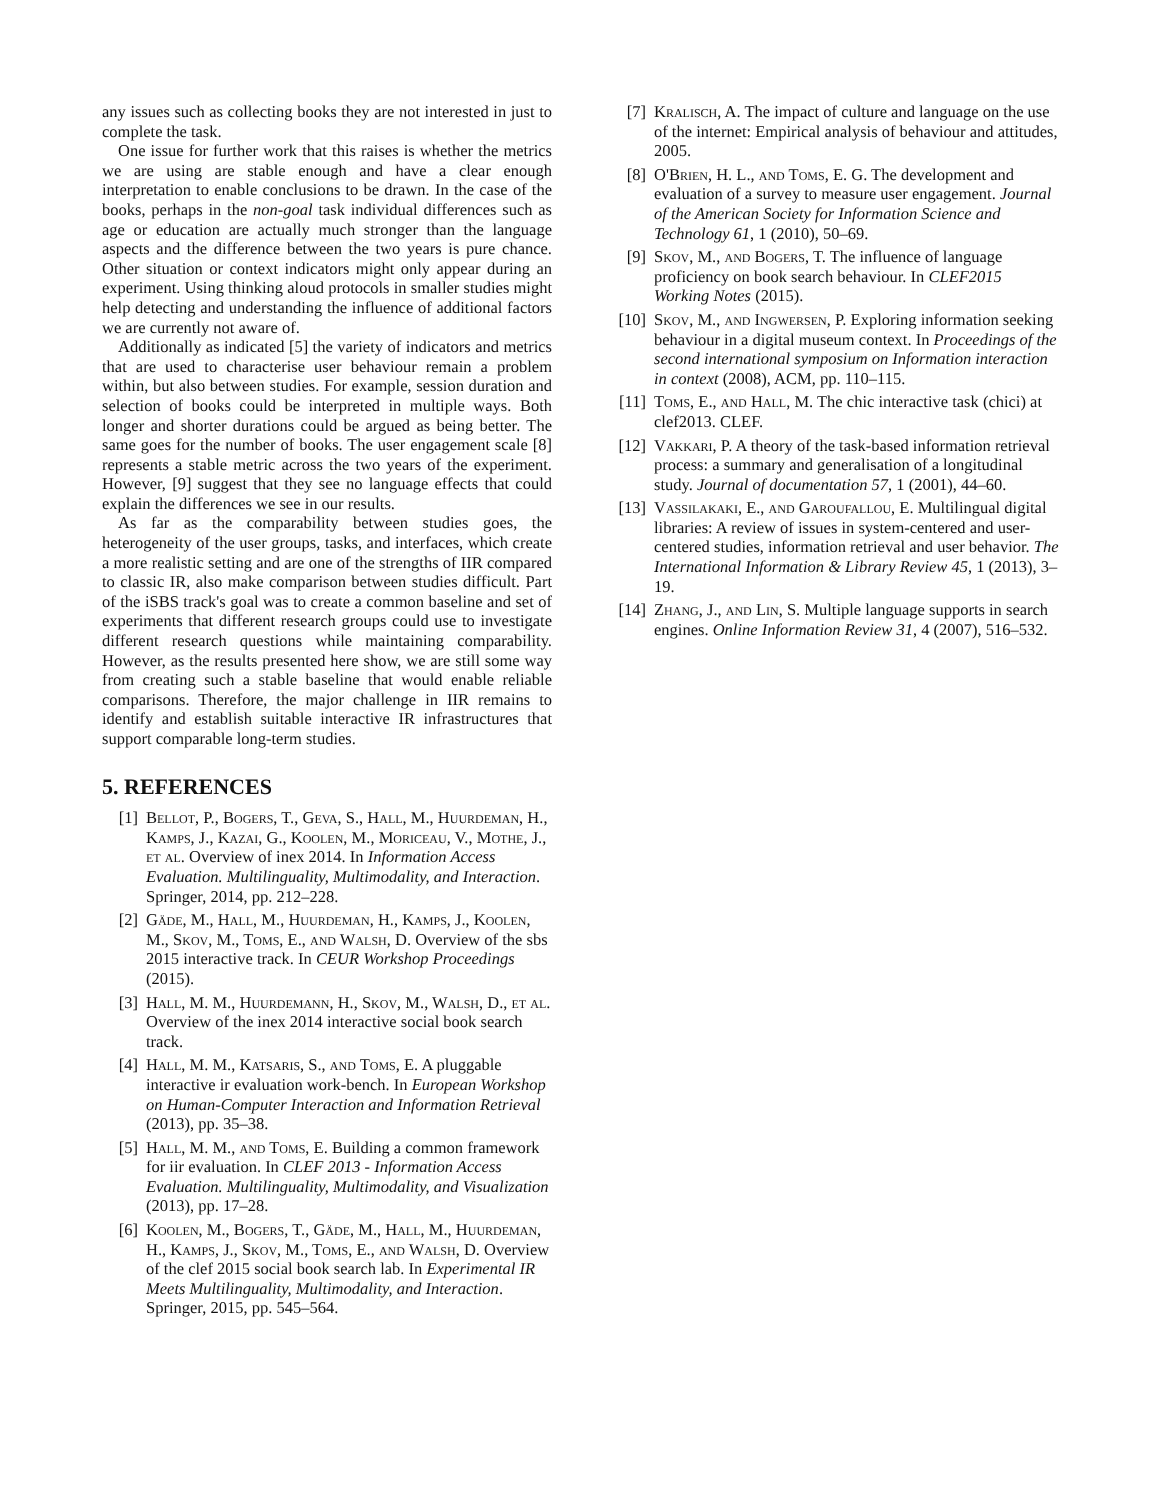any issues such as collecting books they are not interested in just to complete the task.
One issue for further work that this raises is whether the metrics we are using are stable enough and have a clear enough interpretation to enable conclusions to be drawn. In the case of the books, perhaps in the non-goal task individual differences such as age or education are actually much stronger than the language aspects and the difference between the two years is pure chance. Other situation or context indicators might only appear during an experiment. Using thinking aloud protocols in smaller studies might help detecting and understanding the influence of additional factors we are currently not aware of.
Additionally as indicated [5] the variety of indicators and metrics that are used to characterise user behaviour remain a problem within, but also between studies. For example, session duration and selection of books could be interpreted in multiple ways. Both longer and shorter durations could be argued as being better. The same goes for the number of books. The user engagement scale [8] represents a stable metric across the two years of the experiment. However, [9] suggest that they see no language effects that could explain the differences we see in our results.
As far as the comparability between studies goes, the heterogeneity of the user groups, tasks, and interfaces, which create a more realistic setting and are one of the strengths of IIR compared to classic IR, also make comparison between studies difficult. Part of the iSBS track's goal was to create a common baseline and set of experiments that different research groups could use to investigate different research questions while maintaining comparability. However, as the results presented here show, we are still some way from creating such a stable baseline that would enable reliable comparisons. Therefore, the major challenge in IIR remains to identify and establish suitable interactive IR infrastructures that support comparable long-term studies.
5. REFERENCES
[1] Bellot, P., Bogers, T., Geva, S., Hall, M., Huurdeman, H., Kamps, J., Kazai, G., Koolen, M., Moriceau, V., Mothe, J., et al. Overview of inex 2014. In Information Access Evaluation. Multilinguality, Multimodality, and Interaction. Springer, 2014, pp. 212–228.
[2] Gäde, M., Hall, M., Huurdeman, H., Kamps, J., Koolen, M., Skov, M., Toms, E., and Walsh, D. Overview of the sbs 2015 interactive track. In CEUR Workshop Proceedings (2015).
[3] Hall, M. M., Huurdemann, H., Skov, M., Walsh, D., et al. Overview of the inex 2014 interactive social book search track.
[4] Hall, M. M., Katsaris, S., and Toms, E. A pluggable interactive ir evaluation work-bench. In European Workshop on Human-Computer Interaction and Information Retrieval (2013), pp. 35–38.
[5] Hall, M. M., and Toms, E. Building a common framework for iir evaluation. In CLEF 2013 - Information Access Evaluation. Multilinguality, Multimodality, and Visualization (2013), pp. 17–28.
[6] Koolen, M., Bogers, T., Gäde, M., Hall, M., Huurdeman, H., Kamps, J., Skov, M., Toms, E., and Walsh, D. Overview of the clef 2015 social book search lab. In Experimental IR Meets Multilinguality, Multimodality, and Interaction. Springer, 2015, pp. 545–564.
[7] Kralisch, A. The impact of culture and language on the use of the internet: Empirical analysis of behaviour and attitudes, 2005.
[8] O'Brien, H. L., and Toms, E. G. The development and evaluation of a survey to measure user engagement. Journal of the American Society for Information Science and Technology 61, 1 (2010), 50–69.
[9] Skov, M., and Bogers, T. The influence of language proficiency on book search behaviour. In CLEF2015 Working Notes (2015).
[10] Skov, M., and Ingwersen, P. Exploring information seeking behaviour in a digital museum context. In Proceedings of the second international symposium on Information interaction in context (2008), ACM, pp. 110–115.
[11] Toms, E., and Hall, M. The chic interactive task (chici) at clef2013. CLEF.
[12] Vakkari, P. A theory of the task-based information retrieval process: a summary and generalisation of a longitudinal study. Journal of documentation 57, 1 (2001), 44–60.
[13] Vassilakaki, E., and Garoufallou, E. Multilingual digital libraries: A review of issues in system-centered and user-centered studies, information retrieval and user behavior. The International Information & Library Review 45, 1 (2013), 3–19.
[14] Zhang, J., and Lin, S. Multiple language supports in search engines. Online Information Review 31, 4 (2007), 516–532.